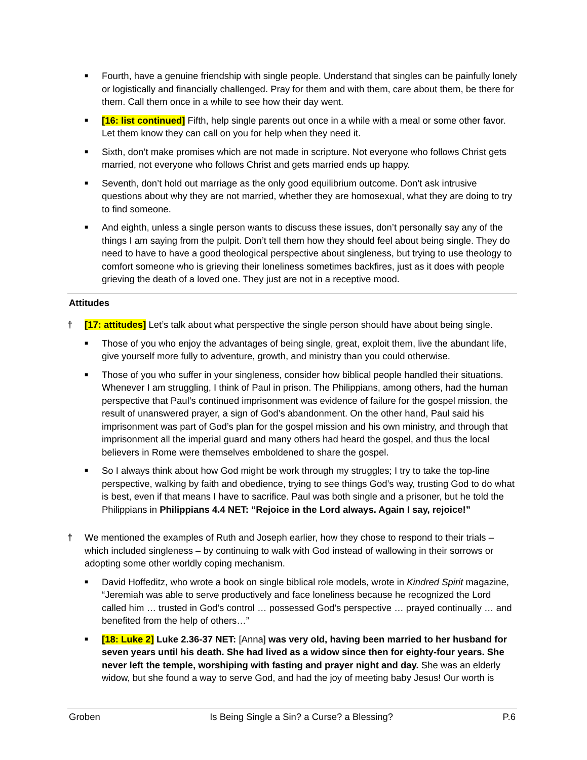■
Fourth, have a genuine friendship with single people. Understand that singles can be painfully lonely or logistically and financially challenged. Pray for them and with them, care about them, be there for them. Call them once in a while to see how their day went.
■
[16: list continued] Fifth, help single parents out once in a while with a meal or some other favor. Let them know they can call on you for help when they need it.
■
Sixth, don’t make promises which are not made in scripture. Not everyone who follows Christ gets married, not everyone who follows Christ and gets married ends up happy.
■
Seventh, don’t hold out marriage as the only good equilibrium outcome. Don’t ask intrusive questions about why they are not married, whether they are homosexual, what they are doing to try to find someone.
■
And eighth, unless a single person wants to discuss these issues, don’t personally say any of the things I am saying from the pulpit. Don’t tell them how they should feel about being single. They do need to have to have a good theological perspective about singleness, but trying to use theology to comfort someone who is grieving their loneliness sometimes backfires, just as it does with people grieving the death of a loved one. They just are not in a receptive mood.
Attitudes
† [17: attitudes] Let’s talk about what perspective the single person should have about being single.
■
Those of you who enjoy the advantages of being single, great, exploit them, live the abundant life, give yourself more fully to adventure, growth, and ministry than you could otherwise.
■
Those of you who suffer in your singleness, consider how biblical people handled their situations. Whenever I am struggling, I think of Paul in prison. The Philippians, among others, had the human perspective that Paul’s continued imprisonment was evidence of failure for the gospel mission, the result of unanswered prayer, a sign of God’s abandonment. On the other hand, Paul said his imprisonment was part of God’s plan for the gospel mission and his own ministry, and through that imprisonment all the imperial guard and many others had heard the gospel, and thus the local believers in Rome were themselves emboldened to share the gospel.
■
So I always think about how God might be work through my struggles; I try to take the top-line perspective, walking by faith and obedience, trying to see things God’s way, trusting God to do what is best, even if that means I have to sacrifice. Paul was both single and a prisoner, but he told the Philippians in Philippians 4.4 NET: “Rejoice in the Lord always. Again I say, rejoice!”
† We mentioned the examples of Ruth and Joseph earlier, how they chose to respond to their trials – which included singleness – by continuing to walk with God instead of wallowing in their sorrows or adopting some other worldly coping mechanism.
■
David Hoffeditz, who wrote a book on single biblical role models, wrote in Kindred Spirit magazine, “Jeremiah was able to serve productively and face loneliness because he recognized the Lord called him … trusted in God’s control … possessed God’s perspective … prayed continually … and benefited from the help of others…”
■
[18: Luke 2] Luke 2.36-37 NET: [Anna] was very old, having been married to her husband for seven years until his death. She had lived as a widow since then for eighty-four years. She never left the temple, worshiping with fasting and prayer night and day. She was an elderly widow, but she found a way to serve God, and had the joy of meeting baby Jesus! Our worth is
Groben Is Being Single a Sin? a Curse? a Blessing? P.6